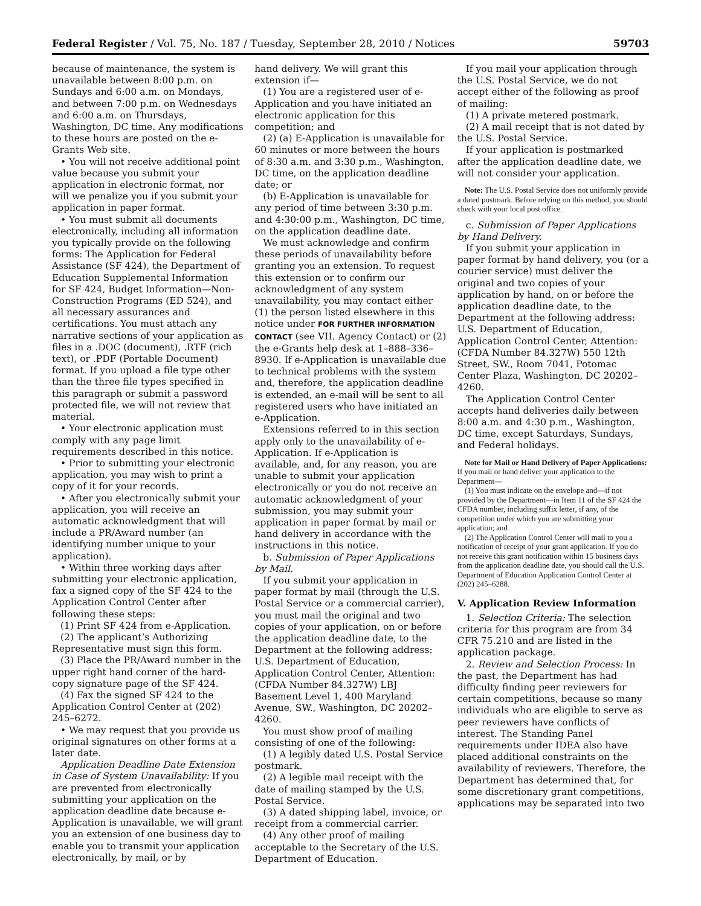Federal Register / Vol. 75, No. 187 / Tuesday, September 28, 2010 / Notices 59703
because of maintenance, the system is unavailable between 8:00 p.m. on Sundays and 6:00 a.m. on Mondays, and between 7:00 p.m. on Wednesdays and 6:00 a.m. on Thursdays, Washington, DC time. Any modifications to these hours are posted on the e-Grants Web site.
• You will not receive additional point value because you submit your application in electronic format, nor will we penalize you if you submit your application in paper format.
• You must submit all documents electronically, including all information you typically provide on the following forms: The Application for Federal Assistance (SF 424), the Department of Education Supplemental Information for SF 424, Budget Information—Non-Construction Programs (ED 524), and all necessary assurances and certifications. You must attach any narrative sections of your application as files in a .DOC (document), .RTF (rich text), or .PDF (Portable Document) format. If you upload a file type other than the three file types specified in this paragraph or submit a password protected file, we will not review that material.
• Your electronic application must comply with any page limit requirements described in this notice.
• Prior to submitting your electronic application, you may wish to print a copy of it for your records.
• After you electronically submit your application, you will receive an automatic acknowledgment that will include a PR/Award number (an identifying number unique to your application).
• Within three working days after submitting your electronic application, fax a signed copy of the SF 424 to the Application Control Center after following these steps:
(1) Print SF 424 from e-Application.
(2) The applicant’s Authorizing Representative must sign this form.
(3) Place the PR/Award number in the upper right hand corner of the hard-copy signature page of the SF 424.
(4) Fax the signed SF 424 to the Application Control Center at (202) 245–6272.
• We may request that you provide us original signatures on other forms at a later date.
Application Deadline Date Extension in Case of System Unavailability: If you are prevented from electronically submitting your application on the application deadline date because e-Application is unavailable, we will grant you an extension of one business day to enable you to transmit your application electronically, by mail, or by
hand delivery. We will grant this extension if—
(1) You are a registered user of e-Application and you have initiated an electronic application for this competition; and
(2) (a) E-Application is unavailable for 60 minutes or more between the hours of 8:30 a.m. and 3:30 p.m., Washington, DC time, on the application deadline date; or
(b) E-Application is unavailable for any period of time between 3:30 p.m. and 4:30:00 p.m., Washington, DC time, on the application deadline date.
We must acknowledge and confirm these periods of unavailability before granting you an extension. To request this extension or to confirm our acknowledgment of any system unavailability, you may contact either (1) the person listed elsewhere in this notice under FOR FURTHER INFORMATION CONTACT (see VII. Agency Contact) or (2) the e-Grants help desk at 1–888–336–8930. If e-Application is unavailable due to technical problems with the system and, therefore, the application deadline is extended, an e-mail will be sent to all registered users who have initiated an e-Application.
Extensions referred to in this section apply only to the unavailability of e-Application. If e-Application is available, and, for any reason, you are unable to submit your application electronically or you do not receive an automatic acknowledgment of your submission, you may submit your application in paper format by mail or hand delivery in accordance with the instructions in this notice.
b. Submission of Paper Applications by Mail.
If you submit your application in paper format by mail (through the U.S. Postal Service or a commercial carrier), you must mail the original and two copies of your application, on or before the application deadline date, to the Department at the following address: U.S. Department of Education, Application Control Center, Attention: (CFDA Number 84.327W) LBJ Basement Level 1, 400 Maryland Avenue, SW., Washington, DC 20202–4260.
You must show proof of mailing consisting of one of the following:
(1) A legibly dated U.S. Postal Service postmark.
(2) A legible mail receipt with the date of mailing stamped by the U.S. Postal Service.
(3) A dated shipping label, invoice, or receipt from a commercial carrier.
(4) Any other proof of mailing acceptable to the Secretary of the U.S. Department of Education.
If you mail your application through the U.S. Postal Service, we do not accept either of the following as proof of mailing:
(1) A private metered postmark.
(2) A mail receipt that is not dated by the U.S. Postal Service.
If your application is postmarked after the application deadline date, we will not consider your application.
Note: The U.S. Postal Service does not uniformly provide a dated postmark. Before relying on this method, you should check with your local post office.
c. Submission of Paper Applications by Hand Delivery.
If you submit your application in paper format by hand delivery, you (or a courier service) must deliver the original and two copies of your application by hand, on or before the application deadline date, to the Department at the following address: U.S. Department of Education, Application Control Center, Attention: (CFDA Number 84.327W) 550 12th Street, SW., Room 7041, Potomac Center Plaza, Washington, DC 20202–4260.
The Application Control Center accepts hand deliveries daily between 8:00 a.m. and 4:30 p.m., Washington, DC time, except Saturdays, Sundays, and Federal holidays.
Note for Mail or Hand Delivery of Paper Applications: If you mail or hand deliver your application to the Department—
(1) You must indicate on the envelope and—if not provided by the Department—in Item 11 of the SF 424 the CFDA number, including suffix letter, if any, of the competition under which you are submitting your application; and
(2) The Application Control Center will mail to you a notification of receipt of your grant application. If you do not receive this grant notification within 15 business days from the application deadline date, you should call the U.S. Department of Education Application Control Center at (202) 245–6288.
V. Application Review Information
1. Selection Criteria: The selection criteria for this program are from 34 CFR 75.210 and are listed in the application package.
2. Review and Selection Process: In the past, the Department has had difficulty finding peer reviewers for certain competitions, because so many individuals who are eligible to serve as peer reviewers have conflicts of interest. The Standing Panel requirements under IDEA also have placed additional constraints on the availability of reviewers. Therefore, the Department has determined that, for some discretionary grant competitions, applications may be separated into two